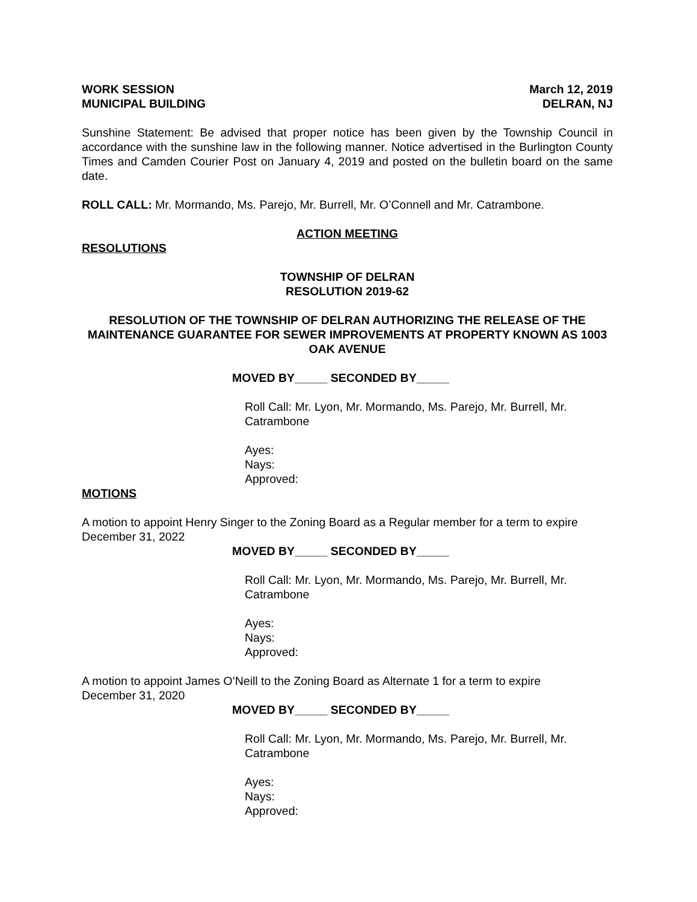WORK SESSION March 12, 2019
MUNICIPAL BUILDING DELRAN, NJ
Sunshine Statement: Be advised that proper notice has been given by the Township Council in accordance with the sunshine law in the following manner. Notice advertised in the Burlington County Times and Camden Courier Post on January 4, 2019 and posted on the bulletin board on the same date.
ROLL CALL: Mr. Mormando, Ms. Parejo, Mr. Burrell, Mr. O’Connell and Mr. Catrambone.
ACTION MEETING
RESOLUTIONS
TOWNSHIP OF DELRAN
RESOLUTION 2019-62
RESOLUTION OF THE TOWNSHIP OF DELRAN AUTHORIZING THE RELEASE OF THE MAINTENANCE GUARANTEE FOR SEWER IMPROVEMENTS AT PROPERTY KNOWN AS 1003 OAK AVENUE
MOVED BY_____ SECONDED BY_____
Roll Call: Mr. Lyon, Mr. Mormando, Ms. Parejo, Mr. Burrell, Mr.
Catrambone
Ayes:
Nays:
Approved:
MOTIONS
A motion to appoint Henry Singer to the Zoning Board as a Regular member for a term to expire December 31, 2022
MOVED BY_____ SECONDED BY_____
Roll Call: Mr. Lyon, Mr. Mormando, Ms. Parejo, Mr. Burrell, Mr.
Catrambone
Ayes:
Nays:
Approved:
A motion to appoint James O’Neill to the Zoning Board as Alternate 1 for a term to expire
December 31, 2020
MOVED BY_____ SECONDED BY_____
Roll Call: Mr. Lyon, Mr. Mormando, Ms. Parejo, Mr. Burrell, Mr.
Catrambone
Ayes:
Nays:
Approved: